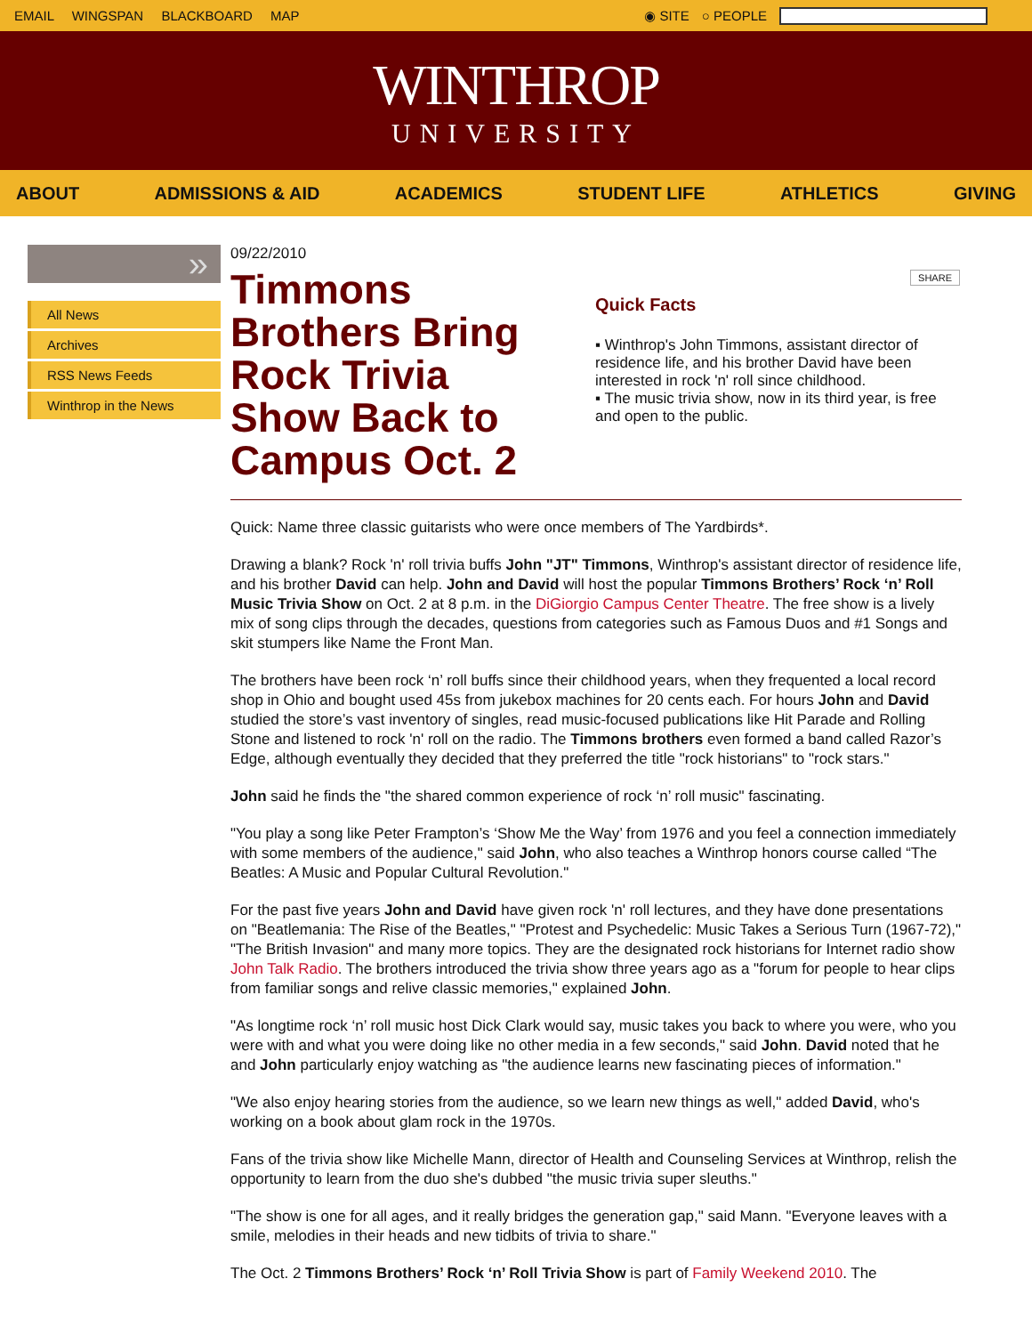EMAIL WINGSPAN BLACKBOARD MAP ◉ SITE ○ PEOPLE
WINTHROP
UNIVERSITY
ABOUT ADMISSIONS & AID ACADEMICS STUDENT LIFE ATHLETICS GIVING
»
All News
Archives
RSS News Feeds
Winthrop in the News
09/22/2010
Timmons Brothers Bring Rock Trivia Show Back to Campus Oct. 2
SHARE
Quick Facts
▪ Winthrop's John Timmons, assistant director of residence life, and his brother David have been interested in rock 'n' roll since childhood.
▪ The music trivia show, now in its third year, is free and open to the public.
Quick: Name three classic guitarists who were once members of The Yardbirds*.
Drawing a blank? Rock 'n' roll trivia buffs John "JT" Timmons, Winthrop's assistant director of residence life, and his brother David can help. John and David will host the popular Timmons Brothers’ Rock ‘n’ Roll Music Trivia Show on Oct. 2 at 8 p.m. in the DiGiorgio Campus Center Theatre. The free show is a lively mix of song clips through the decades, questions from categories such as Famous Duos and #1 Songs and skit stumpers like Name the Front Man.
The brothers have been rock ‘n’ roll buffs since their childhood years, when they frequented a local record shop in Ohio and bought used 45s from jukebox machines for 20 cents each. For hours John and David studied the store’s vast inventory of singles, read music-focused publications like Hit Parade and Rolling Stone and listened to rock 'n' roll on the radio. The Timmons brothers even formed a band called Razor’s Edge, although eventually they decided that they preferred the title "rock historians" to "rock stars."
John said he finds the "the shared common experience of rock ‘n’ roll music" fascinating.
"You play a song like Peter Frampton’s ‘Show Me the Way’ from 1976 and you feel a connection immediately with some members of the audience," said John, who also teaches a Winthrop honors course called “The Beatles: A Music and Popular Cultural Revolution."
For the past five years John and David have given rock 'n' roll lectures, and they have done presentations on "Beatlemania: The Rise of the Beatles," "Protest and Psychedelic: Music Takes a Serious Turn (1967-72)," "The British Invasion" and many more topics. They are the designated rock historians for Internet radio show John Talk Radio. The brothers introduced the trivia show three years ago as a "forum for people to hear clips from familiar songs and relive classic memories," explained John.
"As longtime rock ‘n’ roll music host Dick Clark would say, music takes you back to where you were, who you were with and what you were doing like no other media in a few seconds," said John. David noted that he and John particularly enjoy watching as "the audience learns new fascinating pieces of information."
"We also enjoy hearing stories from the audience, so we learn new things as well," added David, who's working on a book about glam rock in the 1970s.
Fans of the trivia show like Michelle Mann, director of Health and Counseling Services at Winthrop, relish the opportunity to learn from the duo she's dubbed "the music trivia super sleuths."
"The show is one for all ages, and it really bridges the generation gap," said Mann. "Everyone leaves with a smile, melodies in their heads and new tidbits of trivia to share."
The Oct. 2 Timmons Brothers’ Rock ‘n’ Roll Trivia Show is part of Family Weekend 2010. The